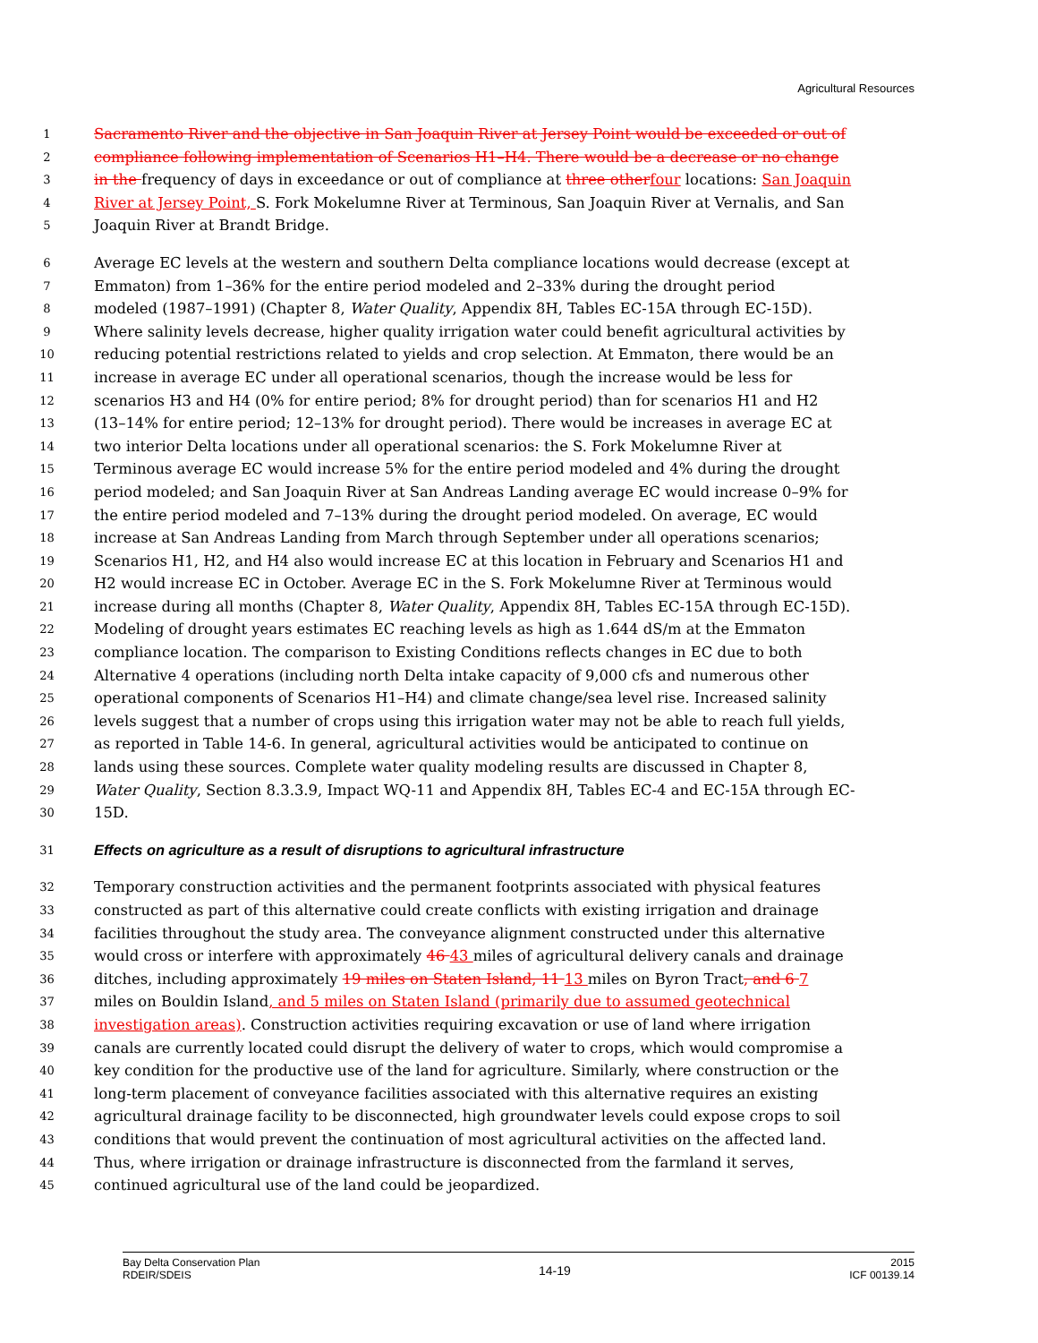Agricultural Resources
1 Sacramento River and the objective in San Joaquin River at Jersey Point would be exceeded or out of
2 compliance following implementation of Scenarios H1–H4. There would be a decrease or no change
3 in the frequency of days in exceedance or out of compliance at three other four locations: San Joaquin
4 River at Jersey Point, S. Fork Mokelumne River at Terminous, San Joaquin River at Vernalis, and San
5 Joaquin River at Brandt Bridge.
6 Average EC levels at the western and southern Delta compliance locations would decrease (except at
7 Emmaton) from 1–36% for the entire period modeled and 2–33% during the drought period
8 modeled (1987–1991) (Chapter 8, Water Quality, Appendix 8H, Tables EC-15A through EC-15D).
9 Where salinity levels decrease, higher quality irrigation water could benefit agricultural activities by
10 reducing potential restrictions related to yields and crop selection. At Emmaton, there would be an
11 increase in average EC under all operational scenarios, though the increase would be less for
12 scenarios H3 and H4 (0% for entire period; 8% for drought period) than for scenarios H1 and H2
13 (13–14% for entire period; 12–13% for drought period). There would be increases in average EC at
14 two interior Delta locations under all operational scenarios: the S. Fork Mokelumne River at
15 Terminous average EC would increase 5% for the entire period modeled and 4% during the drought
16 period modeled; and San Joaquin River at San Andreas Landing average EC would increase 0–9% for
17 the entire period modeled and 7–13% during the drought period modeled. On average, EC would
18 increase at San Andreas Landing from March through September under all operations scenarios;
19 Scenarios H1, H2, and H4 also would increase EC at this location in February and Scenarios H1 and
20 H2 would increase EC in October. Average EC in the S. Fork Mokelumne River at Terminous would
21 increase during all months (Chapter 8, Water Quality, Appendix 8H, Tables EC-15A through EC-15D).
22 Modeling of drought years estimates EC reaching levels as high as 1.644 dS/m at the Emmaton
23 compliance location. The comparison to Existing Conditions reflects changes in EC due to both
24 Alternative 4 operations (including north Delta intake capacity of 9,000 cfs and numerous other
25 operational components of Scenarios H1–H4) and climate change/sea level rise. Increased salinity
26 levels suggest that a number of crops using this irrigation water may not be able to reach full yields,
27 as reported in Table 14-6. In general, agricultural activities would be anticipated to continue on
28 lands using these sources. Complete water quality modeling results are discussed in Chapter 8,
29 Water Quality, Section 8.3.3.9, Impact WQ-11 and Appendix 8H, Tables EC-4 and EC-15A through EC-
30 15D.
31
Effects on agriculture as a result of disruptions to agricultural infrastructure
32 Temporary construction activities and the permanent footprints associated with physical features
33 constructed as part of this alternative could create conflicts with existing irrigation and drainage
34 facilities throughout the study area. The conveyance alignment constructed under this alternative
35 would cross or interfere with approximately 46 43 miles of agricultural delivery canals and drainage
36 ditches, including approximately 19 miles on Staten Island, 11 13 miles on Byron Tract, and 6 7
37 miles on Bouldin Island, and 5 miles on Staten Island (primarily due to assumed geotechnical
38 investigation areas). Construction activities requiring excavation or use of land where irrigation
39 canals are currently located could disrupt the delivery of water to crops, which would compromise a
40 key condition for the productive use of the land for agriculture. Similarly, where construction or the
41 long-term placement of conveyance facilities associated with this alternative requires an existing
42 agricultural drainage facility to be disconnected, high groundwater levels could expose crops to soil
43 conditions that would prevent the continuation of most agricultural activities on the affected land.
44 Thus, where irrigation or drainage infrastructure is disconnected from the farmland it serves,
45 continued agricultural use of the land could be jeopardized.
Bay Delta Conservation Plan
RDEIR/SDEIS
14-19
2015
ICF 00139.14